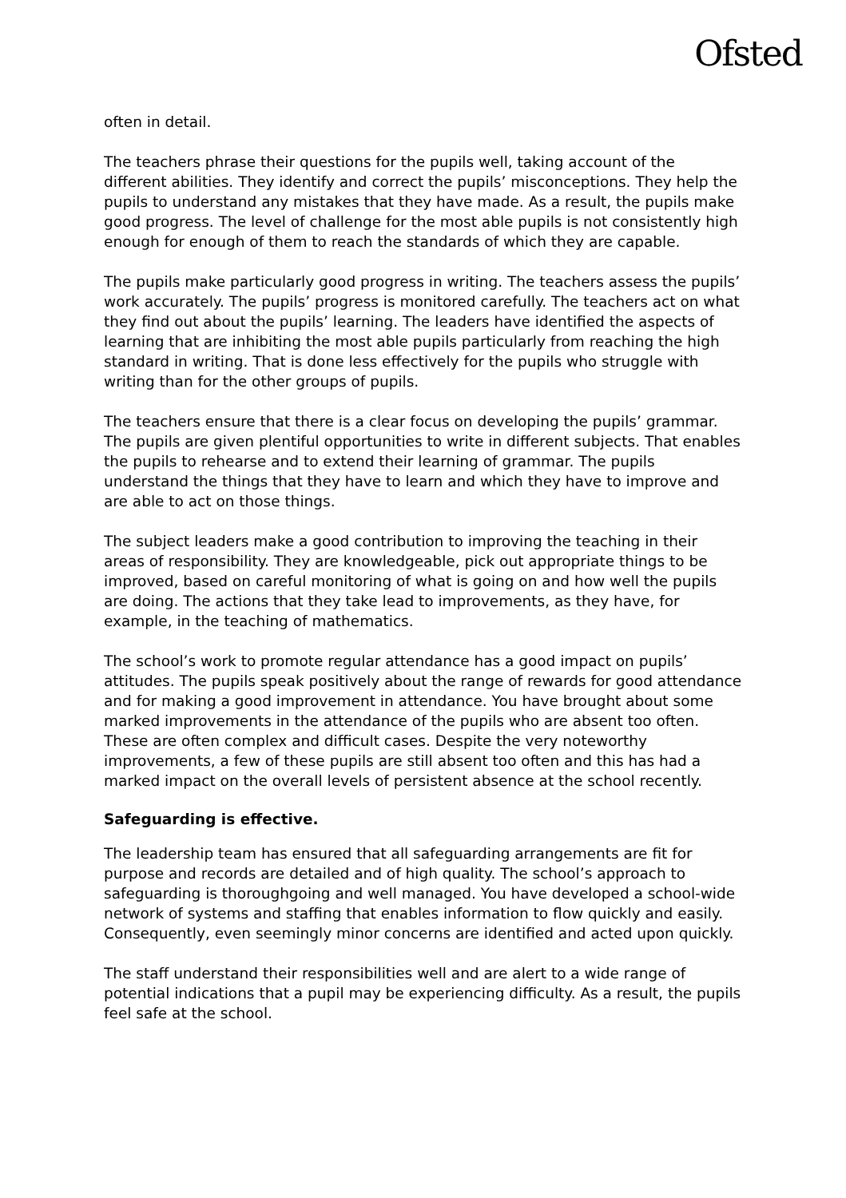Ofsted
often in detail.
The teachers phrase their questions for the pupils well, taking account of the different abilities. They identify and correct the pupils’ misconceptions. They help the pupils to understand any mistakes that they have made. As a result, the pupils make good progress. The level of challenge for the most able pupils is not consistently high enough for enough of them to reach the standards of which they are capable.
The pupils make particularly good progress in writing. The teachers assess the pupils’ work accurately. The pupils’ progress is monitored carefully. The teachers act on what they find out about the pupils’ learning. The leaders have identified the aspects of learning that are inhibiting the most able pupils particularly from reaching the high standard in writing. That is done less effectively for the pupils who struggle with writing than for the other groups of pupils.
The teachers ensure that there is a clear focus on developing the pupils’ grammar. The pupils are given plentiful opportunities to write in different subjects. That enables the pupils to rehearse and to extend their learning of grammar. The pupils understand the things that they have to learn and which they have to improve and are able to act on those things.
The subject leaders make a good contribution to improving the teaching in their areas of responsibility. They are knowledgeable, pick out appropriate things to be improved, based on careful monitoring of what is going on and how well the pupils are doing. The actions that they take lead to improvements, as they have, for example, in the teaching of mathematics.
The school’s work to promote regular attendance has a good impact on pupils’ attitudes. The pupils speak positively about the range of rewards for good attendance and for making a good improvement in attendance. You have brought about some marked improvements in the attendance of the pupils who are absent too often. These are often complex and difficult cases. Despite the very noteworthy improvements, a few of these pupils are still absent too often and this has had a marked impact on the overall levels of persistent absence at the school recently.
Safeguarding is effective.
The leadership team has ensured that all safeguarding arrangements are fit for purpose and records are detailed and of high quality. The school’s approach to safeguarding is thoroughgoing and well managed. You have developed a school-wide network of systems and staffing that enables information to flow quickly and easily. Consequently, even seemingly minor concerns are identified and acted upon quickly.
The staff understand their responsibilities well and are alert to a wide range of potential indications that a pupil may be experiencing difficulty. As a result, the pupils feel safe at the school.